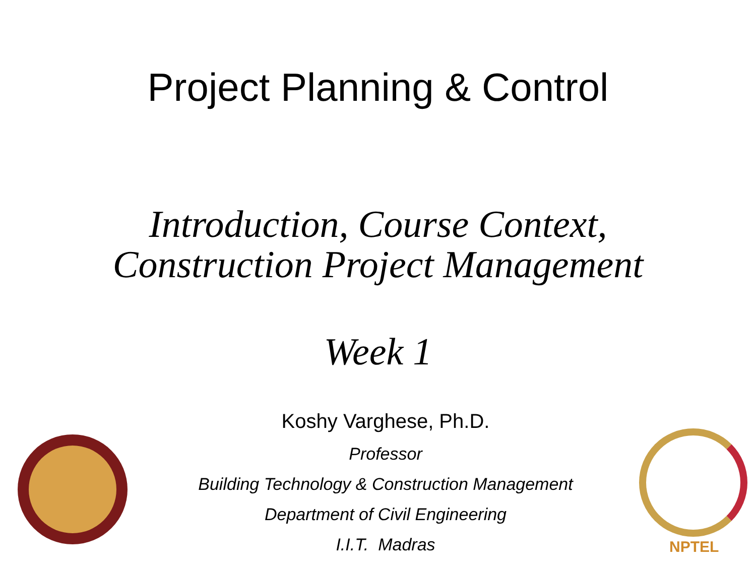Project Planning & Control
Introduction, Course Context,
Construction Project Management
Week 1
Koshy Varghese, Ph.D.
Professor
Building Technology & Construction Management
Department of Civil Engineering
I.I.T. Madras
NPTEL